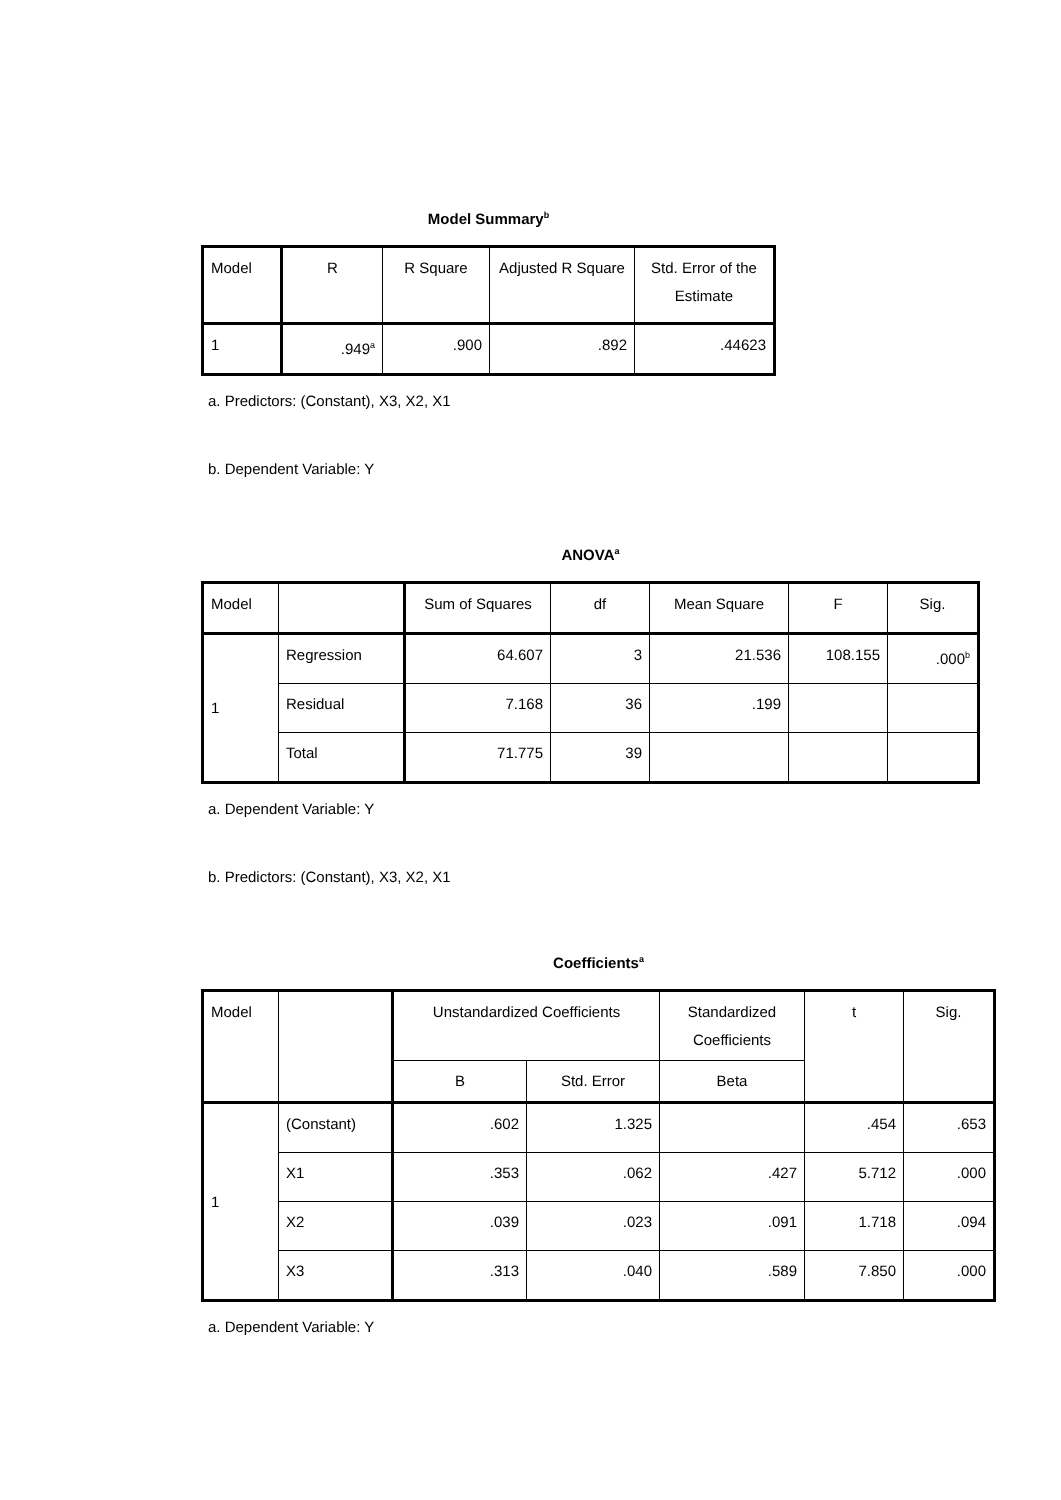Model Summary<sup>b</sup>
| Model | R | R Square | Adjusted R Square | Std. Error of the Estimate |
| --- | --- | --- | --- | --- |
| 1 | .949<sup>a</sup> | .900 | .892 | .44623 |
a. Predictors: (Constant), X3, X2, X1
b. Dependent Variable: Y
ANOVA<sup>a</sup>
| Model | | Sum of Squares | df | Mean Square | F | Sig. |
| --- | --- | --- | --- | --- | --- | --- |
| 1 | Regression | 64.607 | 3 | 21.536 | 108.155 | .000<sup>b</sup> |
| | Residual | 7.168 | 36 | .199 | | |
| | Total | 71.775 | 39 | | | |
a. Dependent Variable: Y
b. Predictors: (Constant), X3, X2, X1
Coefficients<sup>a</sup>
| Model | | Unstandardized Coefficients | | Standardized Coefficients | t | Sig. |
| --- | --- | --- | --- | --- | --- | --- |
| | | B | Std. Error | Beta | | |
| 1 | (Constant) | .602 | 1.325 | | .454 | .653 |
| | X1 | .353 | .062 | .427 | 5.712 | .000 |
| | X2 | .039 | .023 | .091 | 1.718 | .094 |
| | X3 | .313 | .040 | .589 | 7.850 | .000 |
a. Dependent Variable: Y